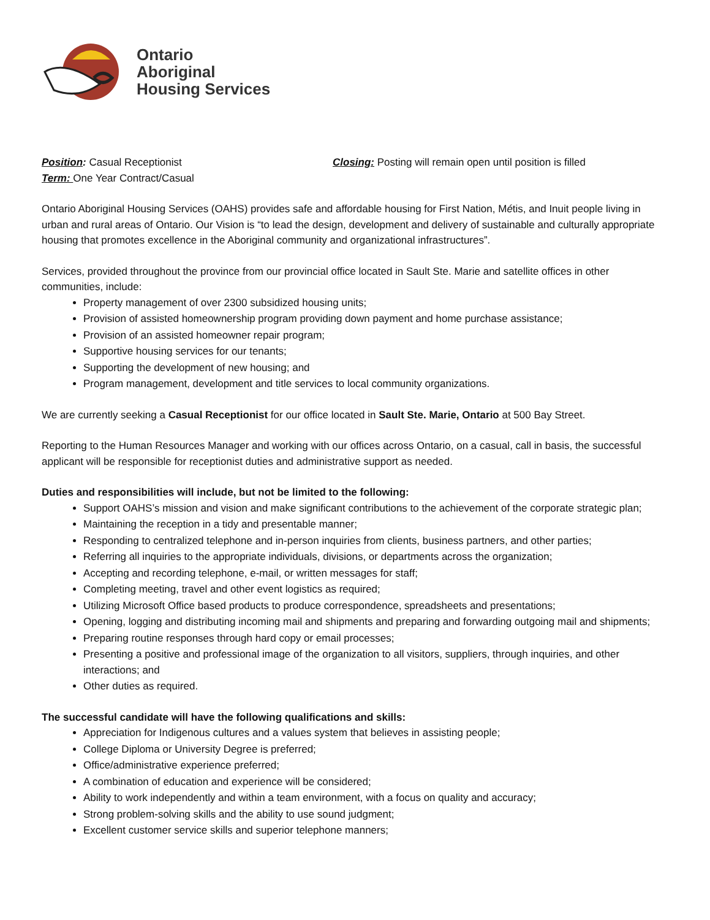Ontario
Aboriginal
Housing Services
Position: Casual Receptionist Closing: Posting will remain open until position is filled
Term: One Year Contract/Casual
Ontario Aboriginal Housing Services (OAHS) provides safe and affordable housing for First Nation, Métis, and Inuit people living in urban and rural areas of Ontario. Our Vision is “to lead the design, development and delivery of sustainable and culturally appropriate housing that promotes excellence in the Aboriginal community and organizational infrastructures”.
Services, provided throughout the province from our provincial office located in Sault Ste. Marie and satellite offices in other communities, include:
Property management of over 2300 subsidized housing units;
Provision of assisted homeownership program providing down payment and home purchase assistance;
Provision of an assisted homeowner repair program;
Supportive housing services for our tenants;
Supporting the development of new housing; and
Program management, development and title services to local community organizations.
We are currently seeking a Casual Receptionist for our office located in Sault Ste. Marie, Ontario at 500 Bay Street.
Reporting to the Human Resources Manager and working with our offices across Ontario, on a casual, call in basis, the successful applicant will be responsible for receptionist duties and administrative support as needed.
Duties and responsibilities will include, but not be limited to the following:
Support OAHS’s mission and vision and make significant contributions to the achievement of the corporate strategic plan;
Maintaining the reception in a tidy and presentable manner;
Responding to centralized telephone and in-person inquiries from clients, business partners, and other parties;
Referring all inquiries to the appropriate individuals, divisions, or departments across the organization;
Accepting and recording telephone, e-mail, or written messages for staff;
Completing meeting, travel and other event logistics as required;
Utilizing Microsoft Office based products to produce correspondence, spreadsheets and presentations;
Opening, logging and distributing incoming mail and shipments and preparing and forwarding outgoing mail and shipments;
Preparing routine responses through hard copy or email processes;
Presenting a positive and professional image of the organization to all visitors, suppliers, through inquiries, and other interactions; and
Other duties as required.
The successful candidate will have the following qualifications and skills:
Appreciation for Indigenous cultures and a values system that believes in assisting people;
College Diploma or University Degree is preferred;
Office/administrative experience preferred;
A combination of education and experience will be considered;
Ability to work independently and within a team environment, with a focus on quality and accuracy;
Strong problem-solving skills and the ability to use sound judgment;
Excellent customer service skills and superior telephone manners;